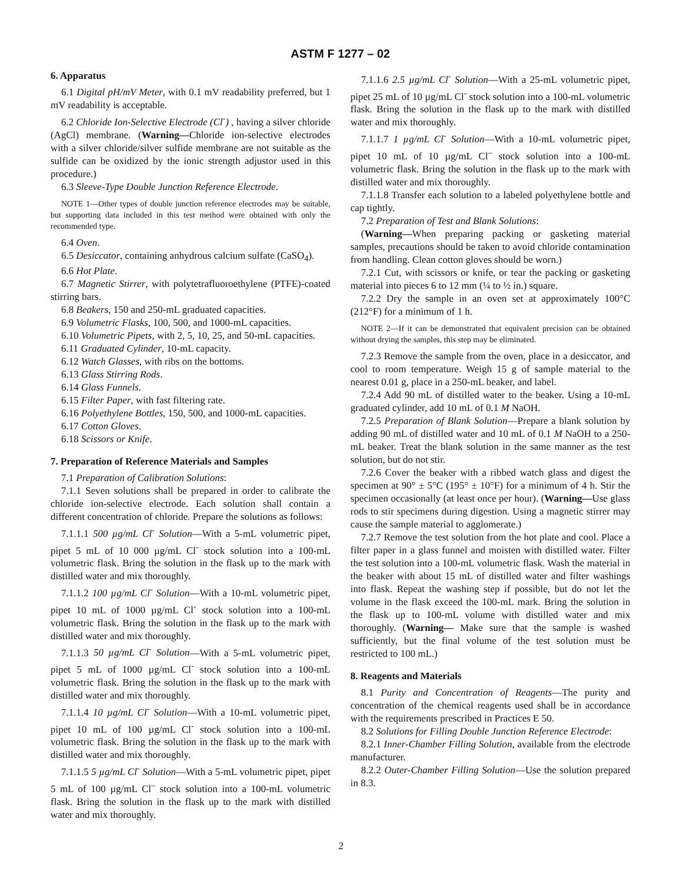ASTM F 1277 – 02
6. Apparatus
6.1 Digital pH/mV Meter, with 0.1 mV readability preferred, but 1 mV readability is acceptable.
6.2 Chloride Ion-Selective Electrode (Cl<sup>-</sup>) , having a silver chloride (AgCl) membrane. (Warning—Chloride ion-selective electrodes with a silver chloride/silver sulfide membrane are not suitable as the sulfide can be oxidized by the ionic strength adjustor used in this procedure.)
6.3 Sleeve-Type Double Junction Reference Electrode.
NOTE 1—Other types of double junction reference electrodes may be suitable, but supporting data included in this test method were obtained with only the recommended type.
6.4 Oven.
6.5 Desiccator, containing anhydrous calcium sulfate (CaSO<sub>4</sub>).
6.6 Hot Plate.
6.7 Magnetic Stirrer, with polytetrafluoroethylene (PTFE)-coated stirring bars.
6.8 Beakers, 150 and 250-mL graduated capacities.
6.9 Volumetric Flasks, 100, 500, and 1000-mL capacities.
6.10 Volumetric Pipets, with 2, 5, 10, 25, and 50-mL capacities.
6.11 Graduated Cylinder, 10-mL capacity.
6.12 Watch Glasses, with ribs on the bottoms.
6.13 Glass Stirring Rods.
6.14 Glass Funnels.
6.15 Filter Paper, with fast filtering rate.
6.16 Polyethylene Bottles, 150, 500, and 1000-mL capacities.
6.17 Cotton Gloves.
6.18 Scissors or Knife.
7. Preparation of Reference Materials and Samples
7.1 Preparation of Calibration Solutions:
7.1.1 Seven solutions shall be prepared in order to calibrate the chloride ion-selective electrode. Each solution shall contain a different concentration of chloride. Prepare the solutions as follows:
7.1.1.1 500 µg/mL Cl<sup>-</sup> Solution—With a 5-mL volumetric pipet, pipet 5 mL of 10 000 µg/mL Cl<sup>-</sup> stock solution into a 100-mL volumetric flask. Bring the solution in the flask up to the mark with distilled water and mix thoroughly.
7.1.1.2 100 µg/mL Cl<sup>-</sup> Solution—With a 10-mL volumetric pipet, pipet 10 mL of 1000 µg/mL Cl<sup>-</sup> stock solution into a 100-mL volumetric flask. Bring the solution in the flask up to the mark with distilled water and mix thoroughly.
7.1.1.3 50 µg/mL Cl<sup>-</sup> Solution—With a 5-mL volumetric pipet, pipet 5 mL of 1000 µg/mL Cl<sup>-</sup> stock solution into a 100-mL volumetric flask. Bring the solution in the flask up to the mark with distilled water and mix thoroughly.
7.1.1.4 10 µg/mL Cl<sup>-</sup> Solution—With a 10-mL volumetric pipet, pipet 10 mL of 100 µg/mL Cl<sup>-</sup> stock solution into a 100-mL volumetric flask. Bring the solution in the flask up to the mark with distilled water and mix thoroughly.
7.1.1.5 5 µg/mL Cl<sup>-</sup> Solution—With a 5-mL volumetric pipet, pipet 5 mL of 100 µg/mL Cl<sup>–</sup> stock solution into a 100-mL volumetric flask. Bring the solution in the flask up to the mark with distilled water and mix thoroughly.
7.1.1.6 2.5 µg/mL Cl<sup>-</sup> Solution—With a 25-mL volumetric pipet, pipet 25 mL of 10 µg/mL Cl<sup>-</sup> stock solution into a 100-mL volumetric flask. Bring the solution in the flask up to the mark with distilled water and mix thoroughly.
7.1.1.7 1 µg/mL Cl<sup>-</sup> Solution—With a 10-mL volumetric pipet, pipet 10 mL of 10 µg/mL Cl<sup>–</sup> stock solution into a 100-mL volumetric flask. Bring the solution in the flask up to the mark with distilled water and mix thoroughly.
7.1.1.8 Transfer each solution to a labeled polyethylene bottle and cap tightly.
7.2 Preparation of Test and Blank Solutions:
(Warning—When preparing packing or gasketing material samples, precautions should be taken to avoid chloride contamination from handling. Clean cotton gloves should be worn.)
7.2.1 Cut, with scissors or knife, or tear the packing or gasketing material into pieces 6 to 12 mm (¼ to ½ in.) square.
7.2.2 Dry the sample in an oven set at approximately 100°C (212°F) for a minimum of 1 h.
NOTE 2—If it can be demonstrated that equivalent precision can be obtained without drying the samples, this step may be eliminated.
7.2.3 Remove the sample from the oven, place in a desiccator, and cool to room temperature. Weigh 15 g of sample material to the nearest 0.01 g, place in a 250-mL beaker, and label.
7.2.4 Add 90 mL of distilled water to the beaker. Using a 10-mL graduated cylinder, add 10 mL of 0.1 M NaOH.
7.2.5 Preparation of Blank Solution—Prepare a blank solution by adding 90 mL of distilled water and 10 mL of 0.1 M NaOH to a 250-mL beaker. Treat the blank solution in the same manner as the test solution, but do not stir.
7.2.6 Cover the beaker with a ribbed watch glass and digest the specimen at 90° ± 5°C (195° ± 10°F) for a minimum of 4 h. Stir the specimen occasionally (at least once per hour). (Warning—Use glass rods to stir specimens during digestion. Using a magnetic stirrer may cause the sample material to agglomerate.)
7.2.7 Remove the test solution from the hot plate and cool. Place a filter paper in a glass funnel and moisten with distilled water. Filter the test solution into a 100-mL volumetric flask. Wash the material in the beaker with about 15 mL of distilled water and filter washings into flask. Repeat the washing step if possible, but do not let the volume in the flask exceed the 100-mL mark. Bring the solution in the flask up to 100-mL volume with distilled water and mix thoroughly. (Warning— Make sure that the sample is washed sufficiently, but the final volume of the test solution must be restricted to 100 mL.)
8. Reagents and Materials
8.1 Purity and Concentration of Reagents—The purity and concentration of the chemical reagents used shall be in accordance with the requirements prescribed in Practices E 50.
8.2 Solutions for Filling Double Junction Reference Electrode:
8.2.1 Inner-Chamber Filling Solution, available from the electrode manufacturer.
8.2.2 Outer-Chamber Filling Solution—Use the solution prepared in 8.3.
2